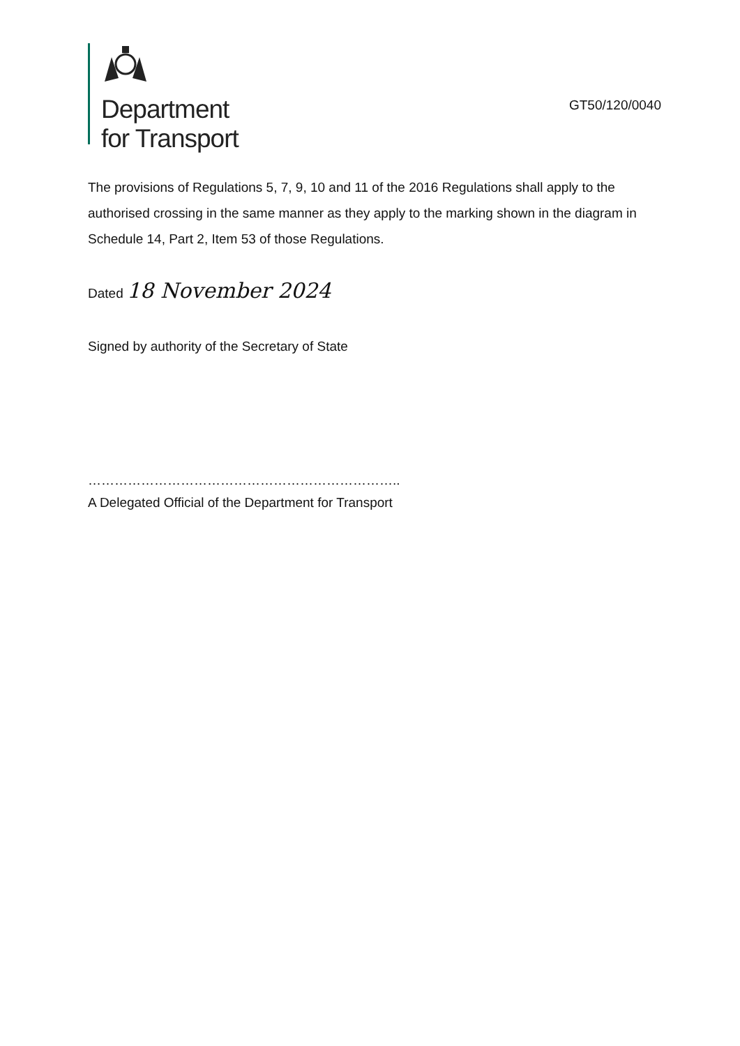Department
for Transport
GT50/120/0040
The provisions of Regulations 5, 7, 9, 10 and 11 of the 2016 Regulations shall apply to the authorised crossing in the same manner as they apply to the marking shown in the diagram in Schedule 14, Part 2, Item 53 of those Regulations.
Dated 18 November 2024
Signed by authority of the Secretary of State
……………………………………………………………..
A Delegated Official of the Department for Transport